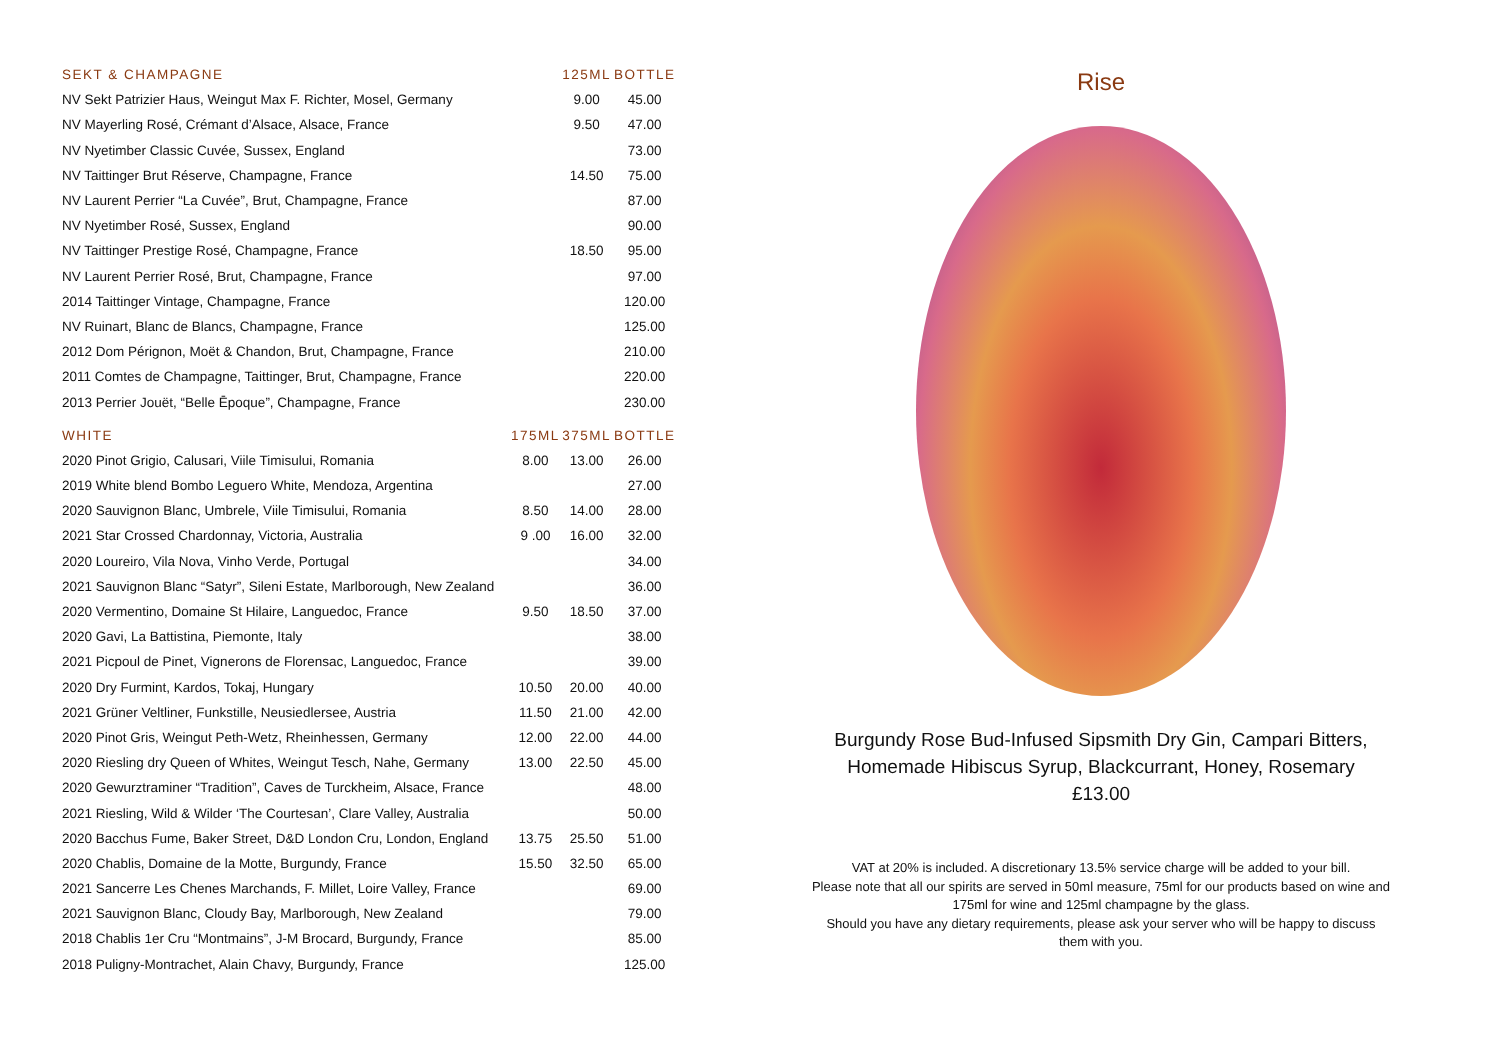| SEKT & CHAMPAGNE | | 125ML | BOTTLE |
| --- | --- | --- | --- |
| NV Sekt Patrizier Haus, Weingut Max F. Richter, Mosel, Germany | | 9.00 | 45.00 |
| NV Mayerling Rosé, Crémant d’Alsace, Alsace, France | | 9.50 | 47.00 |
| NV Nyetimber Classic Cuvée, Sussex, England | | | 73.00 |
| NV Taittinger Brut Réserve, Champagne, France | | 14.50 | 75.00 |
| NV Laurent Perrier “La Cuvée”, Brut, Champagne, France | | | 87.00 |
| NV Nyetimber Rosé, Sussex, England | | | 90.00 |
| NV Taittinger Prestige Rosé, Champagne, France | | 18.50 | 95.00 |
| NV Laurent Perrier Rosé, Brut, Champagne, France | | | 97.00 |
| 2014 Taittinger Vintage, Champagne, France | | | 120.00 |
| NV Ruinart, Blanc de Blancs, Champagne, France | | | 125.00 |
| 2012 Dom Pérignon, Moët & Chandon, Brut, Champagne, France | | | 210.00 |
| 2011 Comtes de Champagne, Taittinger, Brut, Champagne, France | | | 220.00 |
| 2013 Perrier Jouët, “Belle Ēpoque”, Champagne, France | | | 230.00 |
| WHITE | 175ML | 375ML | BOTTLE |
| 2020 Pinot Grigio, Calusari, Viile Timisului, Romania | 8.00 | 13.00 | 26.00 |
| 2019 White blend Bombo Leguero White, Mendoza, Argentina | | | 27.00 |
| 2020 Sauvignon Blanc, Umbrele, Viile Timisului, Romania | 8.50 | 14.00 | 28.00 |
| 2021 Star Crossed Chardonnay, Victoria, Australia | 9 .00 | 16.00 | 32.00 |
| 2020 Loureiro, Vila Nova, Vinho Verde, Portugal | | | 34.00 |
| 2021 Sauvignon Blanc “Satyr”, Sileni Estate, Marlborough, New Zealand | | | 36.00 |
| 2020 Vermentino, Domaine St Hilaire, Languedoc, France | 9.50 | 18.50 | 37.00 |
| 2020 Gavi, La Battistina, Piemonte, Italy | | | 38.00 |
| 2021 Picpoul de Pinet, Vignerons de Florensac, Languedoc, France | | | 39.00 |
| 2020 Dry Furmint, Kardos, Tokaj, Hungary | 10.50 | 20.00 | 40.00 |
| 2021 Grüner Veltliner, Funkstille, Neusiedlersee, Austria | 11.50 | 21.00 | 42.00 |
| 2020 Pinot Gris, Weingut Peth-Wetz, Rheinhessen, Germany | 12.00 | 22.00 | 44.00 |
| 2020 Riesling dry Queen of Whites, Weingut Tesch, Nahe, Germany | 13.00 | 22.50 | 45.00 |
| 2020 Gewurztraminer “Tradition”, Caves de Turckheim, Alsace, France | | | 48.00 |
| 2021 Riesling, Wild & Wilder ‘The Courtesan’, Clare Valley, Australia | | | 50.00 |
| 2020 Bacchus Fume, Baker Street, D&D London Cru, London, England | 13.75 | 25.50 | 51.00 |
| 2020 Chablis, Domaine de la Motte, Burgundy, France | 15.50 | 32.50 | 65.00 |
| 2021 Sancerre Les Chenes Marchands, F. Millet, Loire Valley, France | | | 69.00 |
| 2021 Sauvignon Blanc, Cloudy Bay, Marlborough, New Zealand | | | 79.00 |
| 2018 Chablis 1er Cru “Montmains”, J-M Brocard, Burgundy, France | | | 85.00 |
| 2018 Puligny-Montrachet, Alain Chavy, Burgundy, France | | | 125.00 |
Rise
Burgundy Rose Bud-Infused Sipsmith Dry Gin, Campari Bitters,
Homemade Hibiscus Syrup, Blackcurrant, Honey, Rosemary
£13.00
VAT at 20% is included. A discretionary 13.5% service charge will be added to your bill.
Please note that all our spirits are served in 50ml measure, 75ml for our products based on wine and
175ml for wine and 125ml champagne by the glass.
Should you have any dietary requirements, please ask your server who will be happy to discuss
them with you.